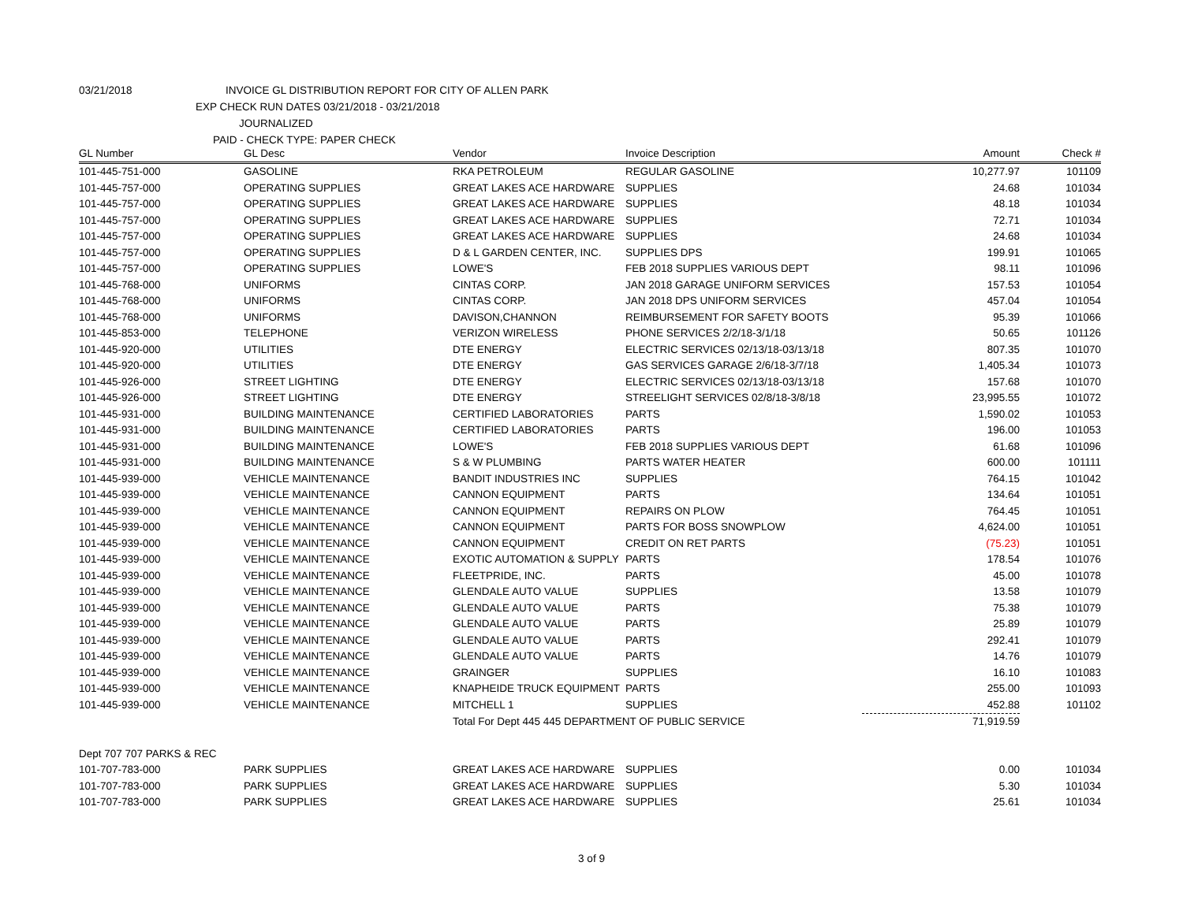03/21/2018 INVOICE GL DISTRIBUTION REPORT FOR CITY OF ALLEN PARK
EXP CHECK RUN DATES 03/21/2018 - 03/21/2018
JOURNALIZED
PAID - CHECK TYPE: PAPER CHECK
| GL Number | GL Desc | Vendor | Invoice Description | Amount | Check # |
| --- | --- | --- | --- | --- | --- |
| 101-445-751-000 | GASOLINE | RKA PETROLEUM | REGULAR GASOLINE | 10,277.97 | 101109 |
| 101-445-757-000 | OPERATING SUPPLIES | GREAT LAKES ACE HARDWARE | SUPPLIES | 24.68 | 101034 |
| 101-445-757-000 | OPERATING SUPPLIES | GREAT LAKES ACE HARDWARE | SUPPLIES | 48.18 | 101034 |
| 101-445-757-000 | OPERATING SUPPLIES | GREAT LAKES ACE HARDWARE | SUPPLIES | 72.71 | 101034 |
| 101-445-757-000 | OPERATING SUPPLIES | GREAT LAKES ACE HARDWARE | SUPPLIES | 24.68 | 101034 |
| 101-445-757-000 | OPERATING SUPPLIES | D & L GARDEN CENTER, INC. | SUPPLIES DPS | 199.91 | 101065 |
| 101-445-757-000 | OPERATING SUPPLIES | LOWE'S | FEB 2018 SUPPLIES VARIOUS DEPT | 98.11 | 101096 |
| 101-445-768-000 | UNIFORMS | CINTAS CORP. | JAN 2018 GARAGE UNIFORM SERVICES | 157.53 | 101054 |
| 101-445-768-000 | UNIFORMS | CINTAS CORP. | JAN 2018 DPS UNIFORM SERVICES | 457.04 | 101054 |
| 101-445-768-000 | UNIFORMS | DAVISON,CHANNON | REIMBURSEMENT FOR SAFETY BOOTS | 95.39 | 101066 |
| 101-445-853-000 | TELEPHONE | VERIZON WIRELESS | PHONE SERVICES 2/2/18-3/1/18 | 50.65 | 101126 |
| 101-445-920-000 | UTILITIES | DTE ENERGY | ELECTRIC SERVICES 02/13/18-03/13/18 | 807.35 | 101070 |
| 101-445-920-000 | UTILITIES | DTE ENERGY | GAS SERVICES GARAGE 2/6/18-3/7/18 | 1,405.34 | 101073 |
| 101-445-926-000 | STREET LIGHTING | DTE ENERGY | ELECTRIC SERVICES 02/13/18-03/13/18 | 157.68 | 101070 |
| 101-445-926-000 | STREET LIGHTING | DTE ENERGY | STREELIGHT SERVICES 02/8/18-3/8/18 | 23,995.55 | 101072 |
| 101-445-931-000 | BUILDING MAINTENANCE | CERTIFIED LABORATORIES | PARTS | 1,590.02 | 101053 |
| 101-445-931-000 | BUILDING MAINTENANCE | CERTIFIED LABORATORIES | PARTS | 196.00 | 101053 |
| 101-445-931-000 | BUILDING MAINTENANCE | LOWE'S | FEB 2018 SUPPLIES VARIOUS DEPT | 61.68 | 101096 |
| 101-445-931-000 | BUILDING MAINTENANCE | S & W PLUMBING | PARTS WATER HEATER | 600.00 | 101111 |
| 101-445-939-000 | VEHICLE MAINTENANCE | BANDIT INDUSTRIES INC | SUPPLIES | 764.15 | 101042 |
| 101-445-939-000 | VEHICLE MAINTENANCE | CANNON EQUIPMENT | PARTS | 134.64 | 101051 |
| 101-445-939-000 | VEHICLE MAINTENANCE | CANNON EQUIPMENT | REPAIRS ON PLOW | 764.45 | 101051 |
| 101-445-939-000 | VEHICLE MAINTENANCE | CANNON EQUIPMENT | PARTS FOR BOSS SNOWPLOW | 4,624.00 | 101051 |
| 101-445-939-000 | VEHICLE MAINTENANCE | CANNON EQUIPMENT | CREDIT ON RET PARTS | (75.23) | 101051 |
| 101-445-939-000 | VEHICLE MAINTENANCE | EXOTIC AUTOMATION & SUPPLY | PARTS | 178.54 | 101076 |
| 101-445-939-000 | VEHICLE MAINTENANCE | FLEETPRIDE, INC. | PARTS | 45.00 | 101078 |
| 101-445-939-000 | VEHICLE MAINTENANCE | GLENDALE AUTO VALUE | SUPPLIES | 13.58 | 101079 |
| 101-445-939-000 | VEHICLE MAINTENANCE | GLENDALE AUTO VALUE | PARTS | 75.38 | 101079 |
| 101-445-939-000 | VEHICLE MAINTENANCE | GLENDALE AUTO VALUE | PARTS | 25.89 | 101079 |
| 101-445-939-000 | VEHICLE MAINTENANCE | GLENDALE AUTO VALUE | PARTS | 292.41 | 101079 |
| 101-445-939-000 | VEHICLE MAINTENANCE | GLENDALE AUTO VALUE | PARTS | 14.76 | 101079 |
| 101-445-939-000 | VEHICLE MAINTENANCE | GRAINGER | SUPPLIES | 16.10 | 101083 |
| 101-445-939-000 | VEHICLE MAINTENANCE | KNAPHEIDE TRUCK EQUIPMENT | PARTS | 255.00 | 101093 |
| 101-445-939-000 | VEHICLE MAINTENANCE | MITCHELL 1 | SUPPLIES | 452.88 | 101102 |
| | | Total For Dept 445 445 DEPARTMENT OF PUBLIC SERVICE | | 71,919.59 | |
| Dept 707 707 PARKS & REC | | | | | |
| 101-707-783-000 | PARK SUPPLIES | GREAT LAKES ACE HARDWARE | SUPPLIES | 0.00 | 101034 |
| 101-707-783-000 | PARK SUPPLIES | GREAT LAKES ACE HARDWARE | SUPPLIES | 5.30 | 101034 |
| 101-707-783-000 | PARK SUPPLIES | GREAT LAKES ACE HARDWARE | SUPPLIES | 25.61 | 101034 |
3 of 9